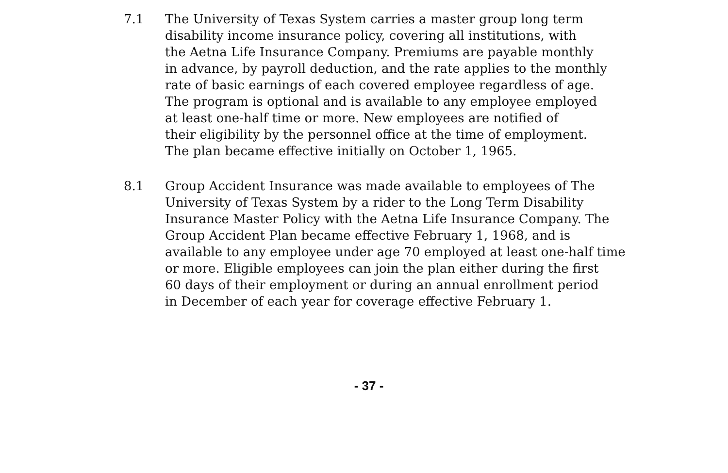7.1 The University of Texas System carries a master group long term
disability income insurance policy, covering all institutions, with
the Aetna Life Insurance Company. Premiums are payable monthly
in advance, by payroll deduction, and the rate applies to the monthly
rate of basic earnings of each covered employee regardless of age.
The program is optional and is available to any employee employed
at least one-half time or more. New employees are notified of
their eligibility by the personnel office at the time of employment.
The plan became effective initially on October 1, 1965.
8.1 Group Accident Insurance was made available to employees of The
University of Texas System by a rider to the Long Term Disability
Insurance Master Policy with the Aetna Life Insurance Company. The
Group Accident Plan became effective February 1, 1968, and is
available to any employee under age 70 employed at least one-half time
or more. Eligible employees can join the plan either during the first
60 days of their employment or during an annual enrollment period
in December of each year for coverage effective February 1.
- 37 -